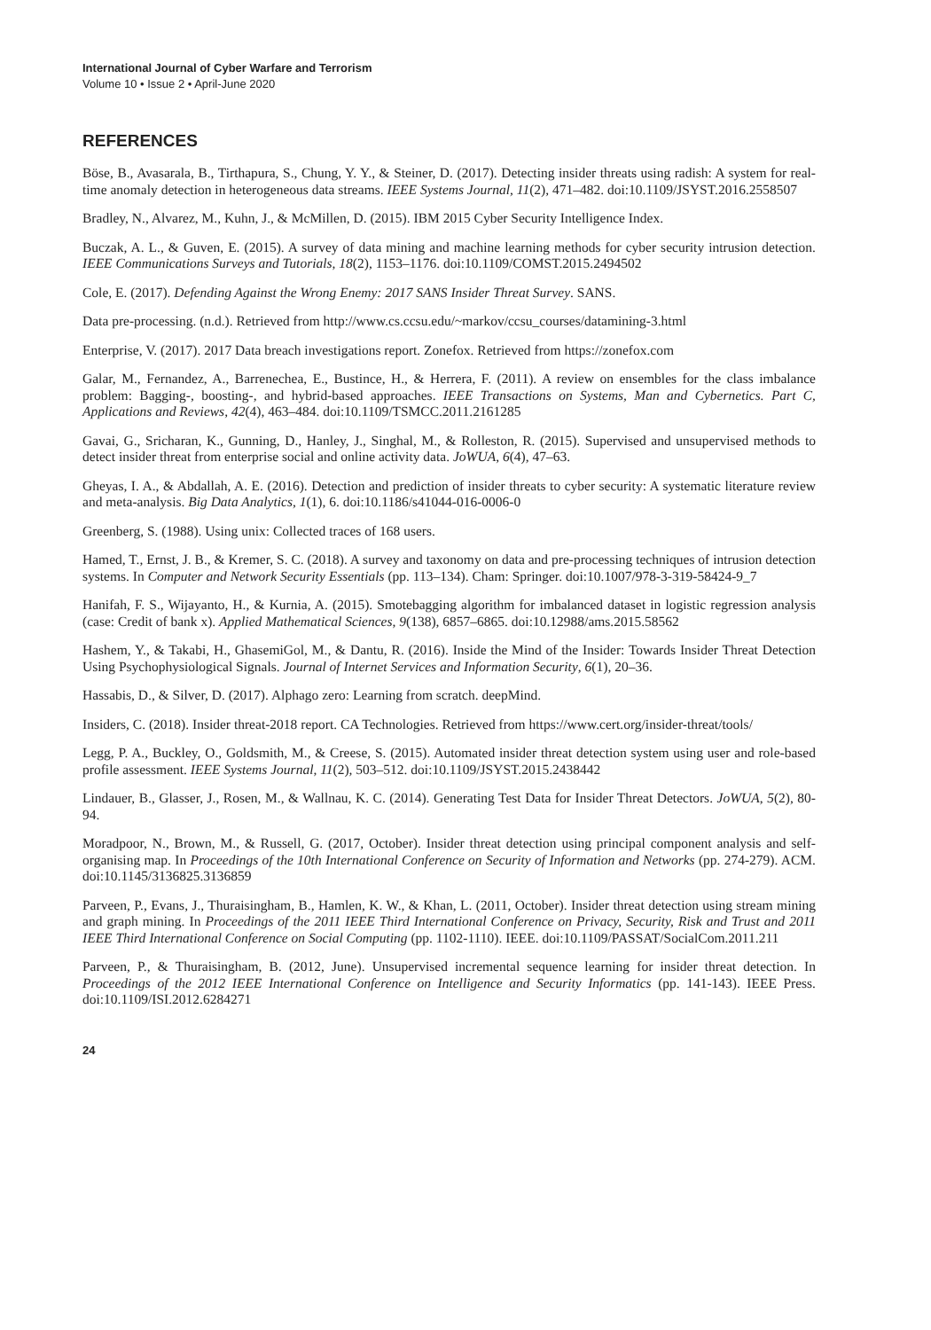International Journal of Cyber Warfare and Terrorism
Volume 10 • Issue 2 • April-June 2020
REFERENCES
Böse, B., Avasarala, B., Tirthapura, S., Chung, Y. Y., & Steiner, D. (2017). Detecting insider threats using radish: A system for real-time anomaly detection in heterogeneous data streams. IEEE Systems Journal, 11(2), 471–482. doi:10.1109/JSYST.2016.2558507
Bradley, N., Alvarez, M., Kuhn, J., & McMillen, D. (2015). IBM 2015 Cyber Security Intelligence Index.
Buczak, A. L., & Guven, E. (2015). A survey of data mining and machine learning methods for cyber security intrusion detection. IEEE Communications Surveys and Tutorials, 18(2), 1153–1176. doi:10.1109/COMST.2015.2494502
Cole, E. (2017). Defending Against the Wrong Enemy: 2017 SANS Insider Threat Survey. SANS.
Data pre-processing. (n.d.). Retrieved from http://www.cs.ccsu.edu/~markov/ccsu_courses/datamining-3.html
Enterprise, V. (2017). 2017 Data breach investigations report. Zonefox. Retrieved from https://zonefox.com
Galar, M., Fernandez, A., Barrenechea, E., Bustince, H., & Herrera, F. (2011). A review on ensembles for the class imbalance problem: Bagging-, boosting-, and hybrid-based approaches. IEEE Transactions on Systems, Man and Cybernetics. Part C, Applications and Reviews, 42(4), 463–484. doi:10.1109/TSMCC.2011.2161285
Gavai, G., Sricharan, K., Gunning, D., Hanley, J., Singhal, M., & Rolleston, R. (2015). Supervised and unsupervised methods to detect insider threat from enterprise social and online activity data. JoWUA, 6(4), 47–63.
Gheyas, I. A., & Abdallah, A. E. (2016). Detection and prediction of insider threats to cyber security: A systematic literature review and meta-analysis. Big Data Analytics, 1(1), 6. doi:10.1186/s41044-016-0006-0
Greenberg, S. (1988). Using unix: Collected traces of 168 users.
Hamed, T., Ernst, J. B., & Kremer, S. C. (2018). A survey and taxonomy on data and pre-processing techniques of intrusion detection systems. In Computer and Network Security Essentials (pp. 113–134). Cham: Springer. doi:10.1007/978-3-319-58424-9_7
Hanifah, F. S., Wijayanto, H., & Kurnia, A. (2015). Smotebagging algorithm for imbalanced dataset in logistic regression analysis (case: Credit of bank x). Applied Mathematical Sciences, 9(138), 6857–6865. doi:10.12988/ams.2015.58562
Hashem, Y., & Takabi, H., GhasemiGol, M., & Dantu, R. (2016). Inside the Mind of the Insider: Towards Insider Threat Detection Using Psychophysiological Signals. Journal of Internet Services and Information Security, 6(1), 20–36.
Hassabis, D., & Silver, D. (2017). Alphago zero: Learning from scratch. deepMind.
Insiders, C. (2018). Insider threat-2018 report. CA Technologies. Retrieved from https://www.cert.org/insider-threat/tools/
Legg, P. A., Buckley, O., Goldsmith, M., & Creese, S. (2015). Automated insider threat detection system using user and role-based profile assessment. IEEE Systems Journal, 11(2), 503–512. doi:10.1109/JSYST.2015.2438442
Lindauer, B., Glasser, J., Rosen, M., & Wallnau, K. C. (2014). Generating Test Data for Insider Threat Detectors. JoWUA, 5(2), 80-94.
Moradpoor, N., Brown, M., & Russell, G. (2017, October). Insider threat detection using principal component analysis and self-organising map. In Proceedings of the 10th International Conference on Security of Information and Networks (pp. 274-279). ACM. doi:10.1145/3136825.3136859
Parveen, P., Evans, J., Thuraisingham, B., Hamlen, K. W., & Khan, L. (2011, October). Insider threat detection using stream mining and graph mining. In Proceedings of the 2011 IEEE Third International Conference on Privacy, Security, Risk and Trust and 2011 IEEE Third International Conference on Social Computing (pp. 1102-1110). IEEE. doi:10.1109/PASSAT/SocialCom.2011.211
Parveen, P., & Thuraisingham, B. (2012, June). Unsupervised incremental sequence learning for insider threat detection. In Proceedings of the 2012 IEEE International Conference on Intelligence and Security Informatics (pp. 141-143). IEEE Press. doi:10.1109/ISI.2012.6284271
24